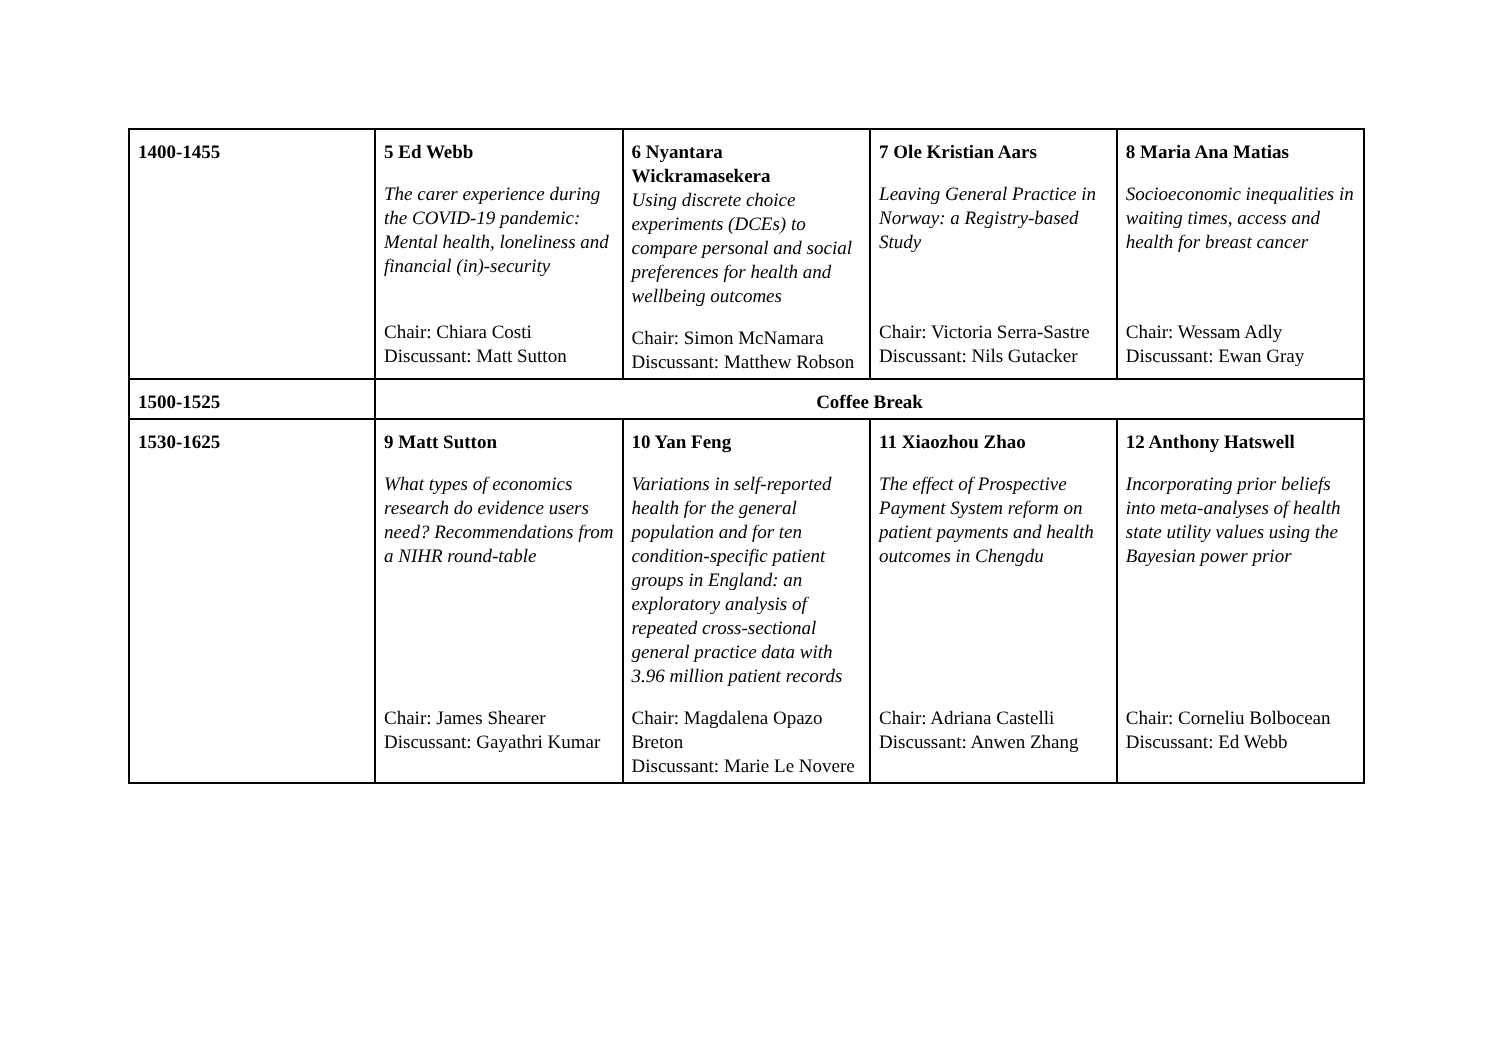| 1400-1455 | 5 Ed Webb The carer experience during the COVID-19 pandemic: Mental health, loneliness and financial (in)-security Chair: Chiara Costi Discussant: Matt Sutton | 6 Nyantara Wickramasekera Using discrete choice experiments (DCEs) to compare personal and social preferences for health and wellbeing outcomes Chair: Simon McNamara Discussant: Matthew Robson | 7 Ole Kristian Aars Leaving General Practice in Norway: a Registry-based Study Chair: Victoria Serra-Sastre Discussant: Nils Gutacker | 8 Maria Ana Matias Socioeconomic inequalities in waiting times, access and health for breast cancer Chair: Wessam Adly Discussant: Ewan Gray |
| 1500-1525 | Coffee Break | | | |
| 1530-1625 | 9 Matt Sutton What types of economics research do evidence users need? Recommendations from a NIHR round-table Chair: James Shearer Discussant: Gayathri Kumar | 10 Yan Feng Variations in self-reported health for the general population and for ten condition-specific patient groups in England: an exploratory analysis of repeated cross-sectional general practice data with 3.96 million patient records Chair: Magdalena Opazo Breton Discussant: Marie Le Novere | 11 Xiaozhou Zhao The effect of Prospective Payment System reform on patient payments and health outcomes in Chengdu Chair: Adriana Castelli Discussant: Anwen Zhang | 12 Anthony Hatswell Incorporating prior beliefs into meta-analyses of health state utility values using the Bayesian power prior Chair: Corneliu Bolbocean Discussant: Ed Webb |